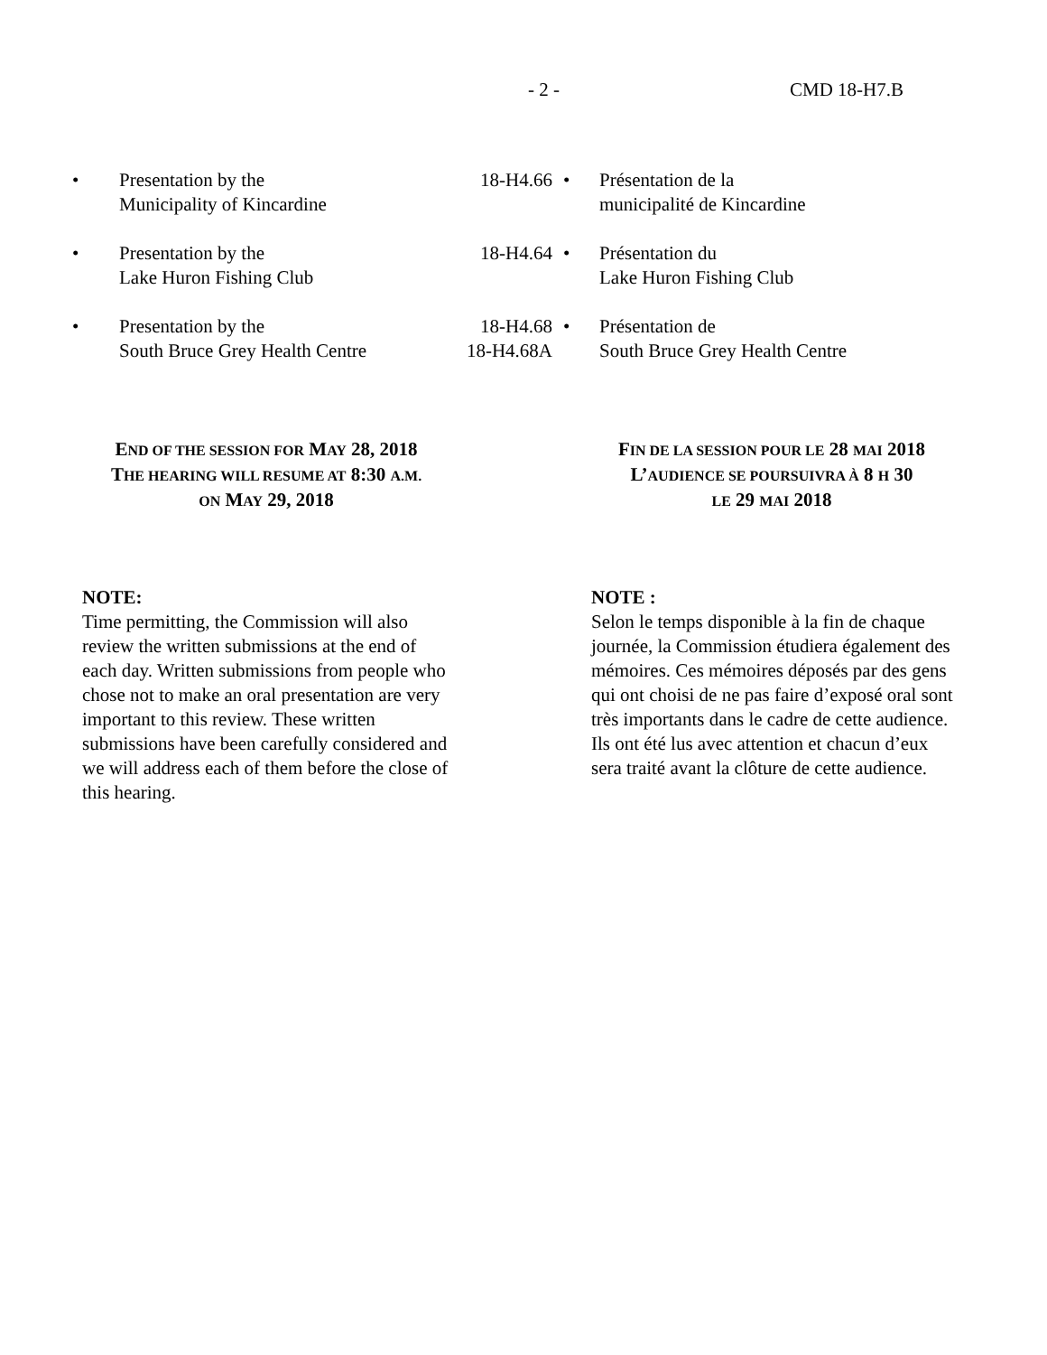- 2 - CMD 18-H7.B
| • | Presentation by the Municipality of Kincardine | 18-H4.66 | • | Présentation de la municipalité de Kincardine |
| • | Presentation by the Lake Huron Fishing Club | 18-H4.64 | • | Présentation du Lake Huron Fishing Club |
| • | Presentation by the South Bruce Grey Health Centre | 18-H4.68 18-H4.68A | • | Présentation de South Bruce Grey Health Centre |
END OF THE SESSION FOR MAY 28, 2018
THE HEARING WILL RESUME AT 8:30 A.M.
ON MAY 29, 2018
FIN DE LA SESSION POUR LE 28 MAI 2018
L’AUDIENCE SE POURSUIVRA À 8 H 30
LE 29 MAI 2018
NOTE:
Time permitting, the Commission will also review the written submissions at the end of each day. Written submissions from people who chose not to make an oral presentation are very important to this review. These written submissions have been carefully considered and we will address each of them before the close of this hearing.
NOTE :
Selon le temps disponible à la fin de chaque journée, la Commission étudiera également des mémoires. Ces mémoires déposés par des gens qui ont choisi de ne pas faire d’exposé oral sont très importants dans le cadre de cette audience. Ils ont été lus avec attention et chacun d’eux sera traité avant la clôture de cette audience.